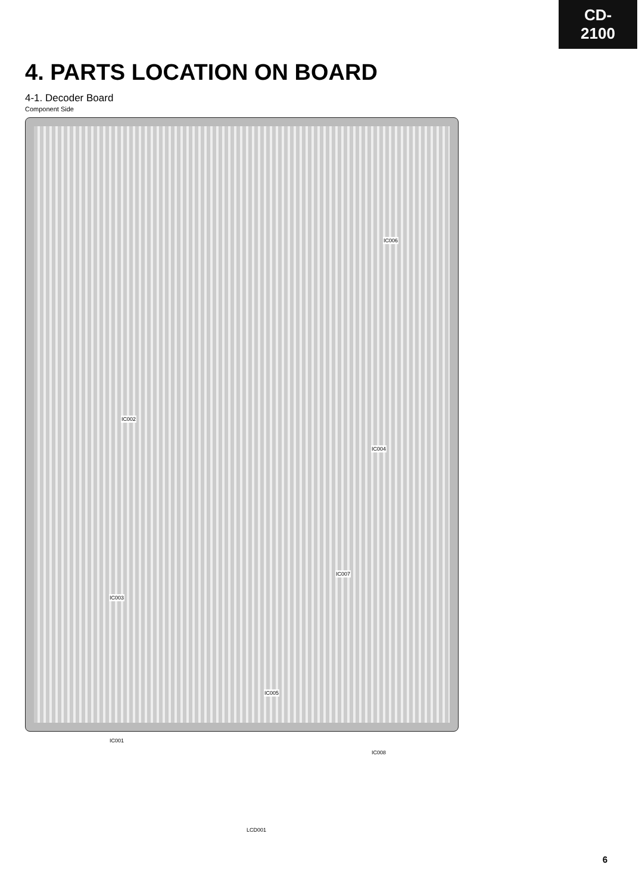CD-2100
4. PARTS LOCATION ON BOARD
4-1. Decoder Board
Component Side
IC002
IC006
IC004
IC007
IC003
IC005
IC001
IC008
LCD001
6